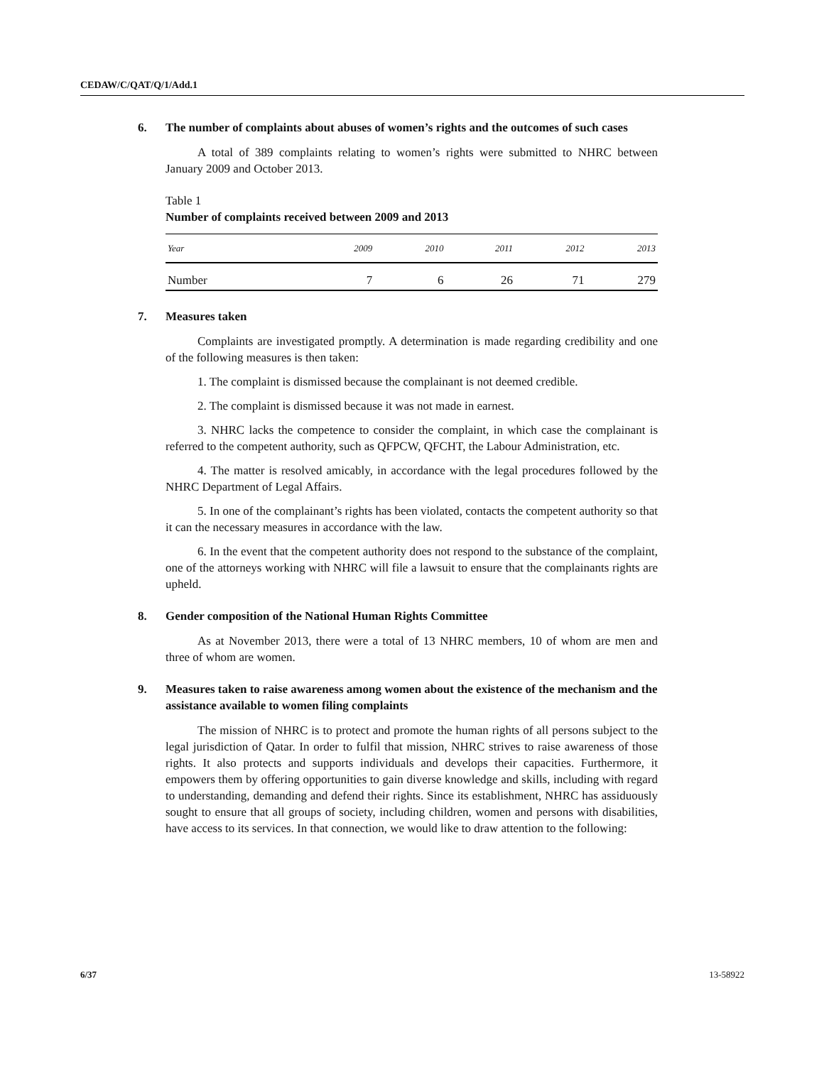CEDAW/C/QAT/Q/1/Add.1
6. The number of complaints about abuses of women’s rights and the outcomes of such cases
A total of 389 complaints relating to women’s rights were submitted to NHRC between January 2009 and October 2013.
Table 1
Number of complaints received between 2009 and 2013
| Year | 2009 | 2010 | 2011 | 2012 | 2013 |
| --- | --- | --- | --- | --- | --- |
| Number | 7 | 6 | 26 | 71 | 279 |
7. Measures taken
Complaints are investigated promptly. A determination is made regarding credibility and one of the following measures is then taken:
1. The complaint is dismissed because the complainant is not deemed credible.
2. The complaint is dismissed because it was not made in earnest.
3. NHRC lacks the competence to consider the complaint, in which case the complainant is referred to the competent authority, such as QFPCW, QFCHT, the Labour Administration, etc.
4. The matter is resolved amicably, in accordance with the legal procedures followed by the NHRC Department of Legal Affairs.
5. In one of the complainant’s rights has been violated, contacts the competent authority so that it can the necessary measures in accordance with the law.
6. In the event that the competent authority does not respond to the substance of the complaint, one of the attorneys working with NHRC will file a lawsuit to ensure that the complainants rights are upheld.
8. Gender composition of the National Human Rights Committee
As at November 2013, there were a total of 13 NHRC members, 10 of whom are men and three of whom are women.
9. Measures taken to raise awareness among women about the existence of the mechanism and the assistance available to women filing complaints
The mission of NHRC is to protect and promote the human rights of all persons subject to the legal jurisdiction of Qatar. In order to fulfil that mission, NHRC strives to raise awareness of those rights. It also protects and supports individuals and develops their capacities. Furthermore, it empowers them by offering opportunities to gain diverse knowledge and skills, including with regard to understanding, demanding and defend their rights. Since its establishment, NHRC has assiduously sought to ensure that all groups of society, including children, women and persons with disabilities, have access to its services. In that connection, we would like to draw attention to the following:
6/37 13-58922